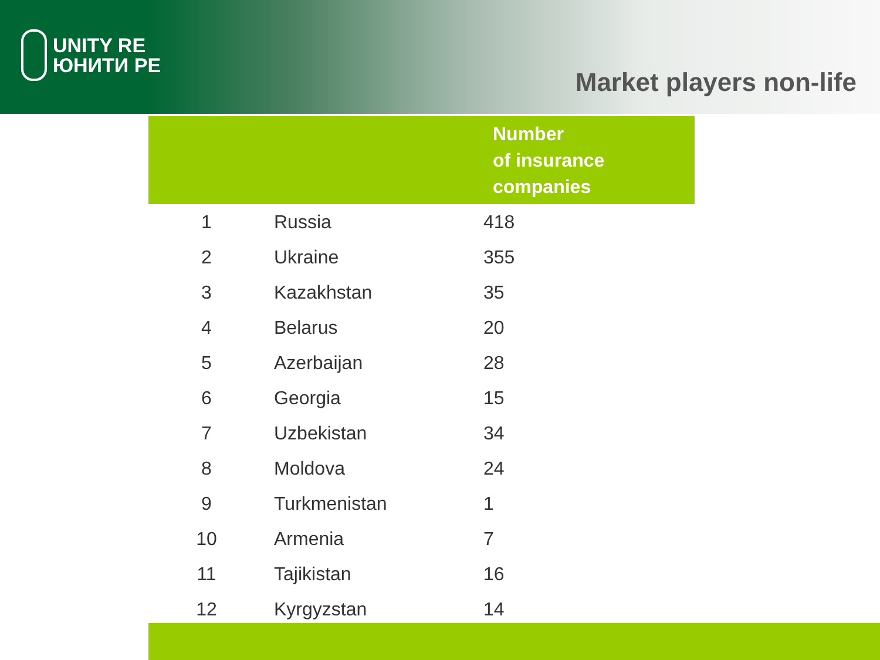UNITY RE
ЮНИТИ РЕ
Market players non-life
| | | Number of insurance companies |
| --- | --- | --- |
| 1 | Russia | 418 |
| 2 | Ukraine | 355 |
| 3 | Kazakhstan | 35 |
| 4 | Belarus | 20 |
| 5 | Azerbaijan | 28 |
| 6 | Georgia | 15 |
| 7 | Uzbekistan | 34 |
| 8 | Moldova | 24 |
| 9 | Turkmenistan | 1 |
| 10 | Armenia | 7 |
| 11 | Tajikistan | 16 |
| 12 | Kyrgyzstan | 14 |